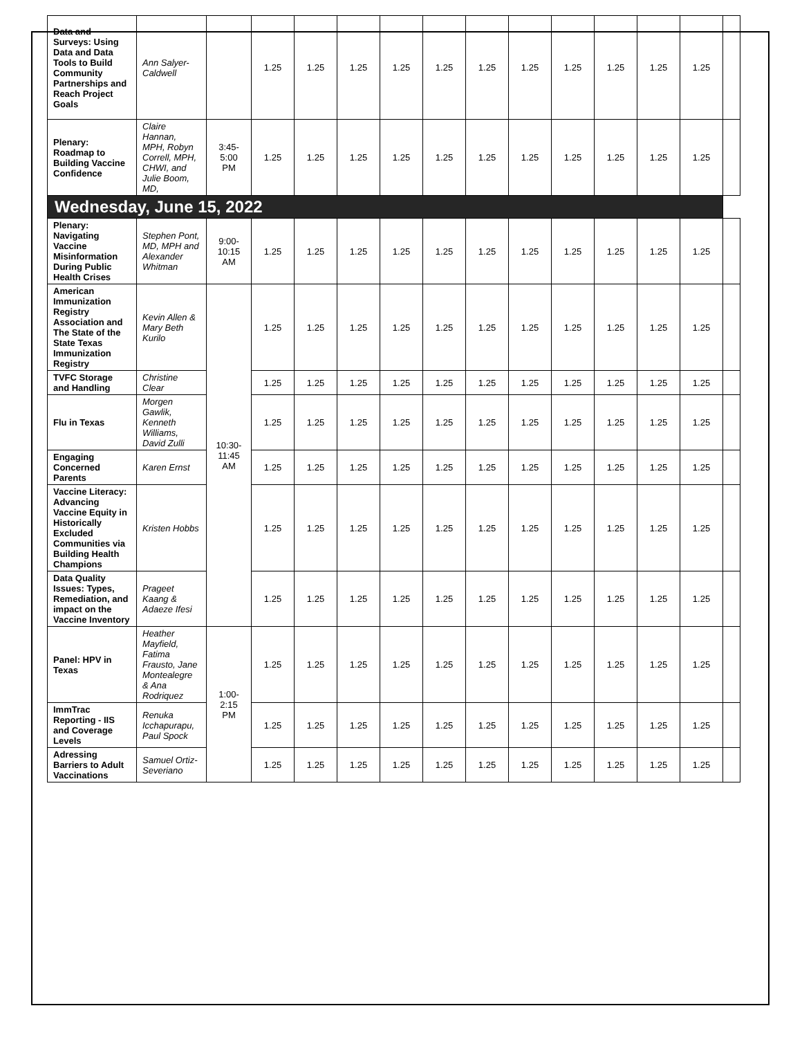| Data and Surveys: Using Data and Data Tools to Build Community Partnerships and Reach Project Goals | Ann Salyer-Caldwell | | 1.25 | 1.25 | 1.25 | 1.25 | 1.25 | 1.25 | 1.25 | 1.25 | 1.25 | 1.25 | 1.25 | |
| Plenary: Roadmap to Building Vaccine Confidence | Claire Hannan, MPH, Robyn Correll, MPH, CHWI, and Julie Boom, MD, | 3:45-5:00 PM | 1.25 | 1.25 | 1.25 | 1.25 | 1.25 | 1.25 | 1.25 | 1.25 | 1.25 | 1.25 | 1.25 | |
| Wednesday, June 15, 2022 | | | | | | | | | | | | | | |
| Plenary: Navigating Vaccine Misinformation During Public Health Crises | Stephen Pont, MD, MPH and Alexander Whitman | 9:00-10:15 AM | 1.25 | 1.25 | 1.25 | 1.25 | 1.25 | 1.25 | 1.25 | 1.25 | 1.25 | 1.25 | 1.25 | |
| American Immunization Registry Association and The State of the State Texas Immunization Registry | Kevin Allen & Mary Beth Kurilo | 10:30-11:45 AM | 1.25 | 1.25 | 1.25 | 1.25 | 1.25 | 1.25 | 1.25 | 1.25 | 1.25 | 1.25 | 1.25 | |
| TVFC Storage and Handling | Christine Clear | | 1.25 | 1.25 | 1.25 | 1.25 | 1.25 | 1.25 | 1.25 | 1.25 | 1.25 | 1.25 | 1.25 | |
| Flu in Texas | Morgen Gawlik, Kenneth Williams, David Zulli | | 1.25 | 1.25 | 1.25 | 1.25 | 1.25 | 1.25 | 1.25 | 1.25 | 1.25 | 1.25 | 1.25 | |
| Engaging Concerned Parents | Karen Ernst | | 1.25 | 1.25 | 1.25 | 1.25 | 1.25 | 1.25 | 1.25 | 1.25 | 1.25 | 1.25 | 1.25 | |
| Vaccine Literacy: Advancing Vaccine Equity in Historically Excluded Communities via Building Health Champions | Kristen Hobbs | | 1.25 | 1.25 | 1.25 | 1.25 | 1.25 | 1.25 | 1.25 | 1.25 | 1.25 | 1.25 | 1.25 | |
| Data Quality Issues: Types, Remediation, and impact on the Vaccine Inventory | Prageet Kaang & Adaeze Ifesi | | 1.25 | 1.25 | 1.25 | 1.25 | 1.25 | 1.25 | 1.25 | 1.25 | 1.25 | 1.25 | 1.25 | |
| Panel: HPV in Texas | Heather Mayfield, Fatima Frausto, Jane Montealegre & Ana Rodriquez | 1:00-2:15 PM | 1.25 | 1.25 | 1.25 | 1.25 | 1.25 | 1.25 | 1.25 | 1.25 | 1.25 | 1.25 | 1.25 | |
| ImmTrac Reporting - IIS and Coverage Levels | Renuka Icchapurapu, Paul Spock | | 1.25 | 1.25 | 1.25 | 1.25 | 1.25 | 1.25 | 1.25 | 1.25 | 1.25 | 1.25 | 1.25 | |
| Adressing Barriers to Adult Vaccinations | Samuel Ortiz-Severiano | | 1.25 | 1.25 | 1.25 | 1.25 | 1.25 | 1.25 | 1.25 | 1.25 | 1.25 | 1.25 | 1.25 | |